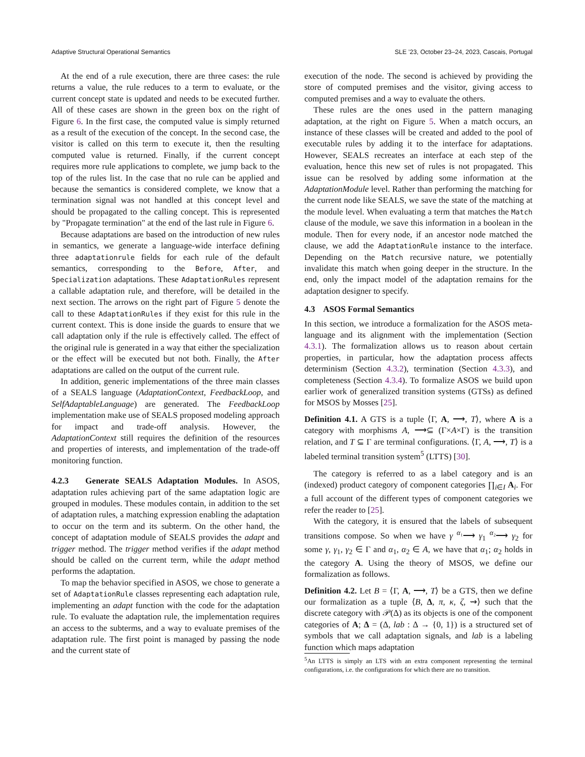Adaptive Structural Operational Semantics SLE ’23, October 23–24, 2023, Cascais, Portugal
At the end of a rule execution, there are three cases: the rule returns a value, the rule reduces to a term to evaluate, or the current concept state is updated and needs to be executed further. All of these cases are shown in the green box on the right of Figure 6. In the first case, the computed value is simply returned as a result of the execution of the concept. In the second case, the visitor is called on this term to execute it, then the resulting computed value is returned. Finally, if the current concept requires more rule applications to complete, we jump back to the top of the rules list. In the case that no rule can be applied and because the semantics is considered complete, we know that a termination signal was not handled at this concept level and should be propagated to the calling concept. This is represented by "Propagate termination" at the end of the last rule in Figure 6.
Because adaptations are based on the introduction of new rules in semantics, we generate a language-wide interface defining three adaptationrule fields for each rule of the default semantics, corresponding to the Before, After, and Specialization adaptations. These AdaptationRules represent a callable adaptation rule, and therefore, will be detailed in the next section. The arrows on the right part of Figure 5 denote the call to these AdaptationRules if they exist for this rule in the current context. This is done inside the guards to ensure that we call adaptation only if the rule is effectively called. The effect of the original rule is generated in a way that either the specialization or the effect will be executed but not both. Finally, the After adaptations are called on the output of the current rule.
In addition, generic implementations of the three main classes of a SEALS language (AdaptationContext, FeedbackLoop, and SelfAdaptableLanguage) are generated. The FeedbackLoop implementation make use of SEALS proposed modeling approach for impact and trade-off analysis. However, the AdaptationContext still requires the definition of the resources and properties of interests, and implementation of the trade-off monitoring function.
4.2.3 Generate SEALS Adaptation Modules. In ASOS, adaptation rules achieving part of the same adaptation logic are grouped in modules. These modules contain, in addition to the set of adaptation rules, a matching expression enabling the adaptation to occur on the term and its subterm. On the other hand, the concept of adaptation module of SEALS provides the adapt and trigger method. The trigger method verifies if the adapt method should be called on the current term, while the adapt method performs the adaptation.
To map the behavior specified in ASOS, we chose to generate a set of AdaptationRule classes representing each adaptation rule, implementing an adapt function with the code for the adaptation rule. To evaluate the adaptation rule, the implementation requires an access to the subterms, and a way to evaluate premises of the adaptation rule. The first point is managed by passing the node and the current state of
execution of the node. The second is achieved by providing the store of computed premises and the visitor, giving access to computed premises and a way to evaluate the others.
These rules are the ones used in the pattern managing adaptation, at the right on Figure 5. When a match occurs, an instance of these classes will be created and added to the pool of executable rules by adding it to the interface for adaptations. However, SEALS recreates an interface at each step of the evaluation, hence this new set of rules is not propagated. This issue can be resolved by adding some information at the AdaptationModule level. Rather than performing the matching for the current node like SEALS, we save the state of the matching at the module level. When evaluating a term that matches the Match clause of the module, we save this information in a boolean in the module. Then for every node, if an ancestor node matched the clause, we add the AdaptationRule instance to the interface. Depending on the Match recursive nature, we potentially invalidate this match when going deeper in the structure. In the end, only the impact model of the adaptation remains for the adaptation designer to specify.
4.3 ASOS Formal Semantics
In this section, we introduce a formalization for the ASOS meta-language and its alignment with the implementation (Section 4.3.1). The formalization allows us to reason about certain properties, in particular, how the adaptation process affects determinism (Section 4.3.2), termination (Section 4.3.3), and completeness (Section 4.3.4). To formalize ASOS we build upon earlier work of generalized transition systems (GTSs) as defined for MSOS by Mosses [25].
Definition 4.1. A GTS is a tuple ⟨Γ, A, ⟶, T⟩, where A is a category with morphisms A, ⟶⊆ (Γ×A×Γ) is the transition relation, and T ⊆ Γ are terminal configurations. ⟨Γ, A, ⟶, T⟩ is a labeled terminal transition system<sup>5</sup> (LTTS) [30].
The category is referred to as a label category and is an (indexed) product category of component categories ∏<sub>i∈I</sub> A<sub>i</sub>. For a full account of the different types of component categories we refer the reader to [25].
With the category, it is ensured that the labels of subsequent transitions compose. So when we have γ <sup>α₁</sup>⟶ γ<sub>1</sub> <sup>α₂</sup>⟶ γ<sub>2</sub> for some γ, γ<sub>1</sub>, γ<sub>2</sub> ∈ Γ and α<sub>1</sub>, α<sub>2</sub> ∈ A, we have that α<sub>1</sub>; α<sub>2</sub> holds in the category A. Using the theory of MSOS, we define our formalization as follows.
Definition 4.2. Let B = ⟨Γ, A, ⟶, T⟩ be a GTS, then we define our formalization as a tuple ⟨B, Δ, π, κ, ζ, ⇝⟩ such that the discrete category with 𝒫(Δ) as its objects is one of the component categories of A; Δ = (Δ, lab : Δ → {0, 1}) is a structured set of symbols that we call adaptation signals, and lab is a labeling function which maps adaptation
<sup>5</sup> An LTTS is simply an LTS with an extra component representing the terminal configurations, i.e. the configurations for which there are no transition.